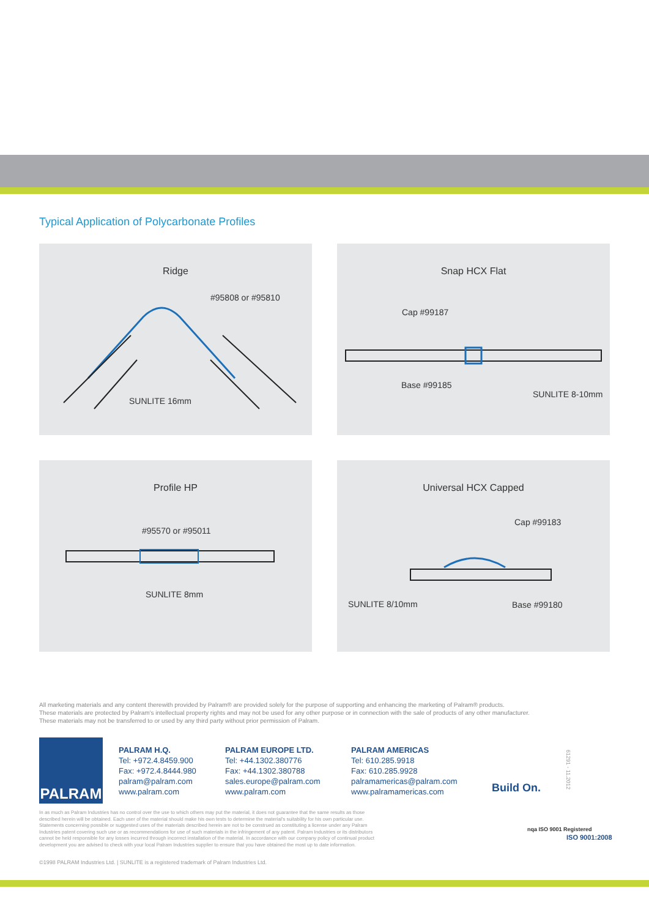Typical Application of Polycarbonate Profiles
Ridge
#95808 or #95810
SUNLITE 16mm
Snap HCX Flat
Cap #99187
Base #99185
SUNLITE 8-10mm
Profile HP
#95570 or #95011
SUNLITE 8mm
Universal HCX Capped
Cap #99183
SUNLITE 8/10mm Base #99180
All marketing materials and any content therewith provided by Palram® are provided solely for the purpose of supporting and enhancing the marketing of Palram® products.
These materials are protected by Palram's intellectual property rights and may not be used for any other purpose or in connection with the sale of products of any other manufacturer.
These materials may not be transferred to or used by any third party without prior permission of Palram.
PALRAM
PALRAM H.Q.
Tel: +972.4.8459.900
Fax: +972.4.8444.980
palram@palram.com
www.palram.com
PALRAM EUROPE LTD.
Tel: +44.1302.380776
Fax: +44.1302.380788
sales.europe@palram.com
www.palram.com
PALRAM AMERICAS
Tel: 610.285.9918
Fax: 610.285.9928
palramamericas@palram.com
www.palramamericas.com
Build On.
61291 - 11.2012
In as much as Palram Industries has no control over the use to which others may put the material, it does not guarantee that the same results as those described herein will be obtained. Each user of the material should make his own tests to determine the material's suitability for his own particular use. Statements concerning possible or suggested uses of the materials described herein are not to be construed as constituting a license under any Palram Industries patent covering such use or as recommendations for use of such materials in the infringement of any patent. Palram Industries or its distributors cannot be held responsible for any losses incurred through incorrect installation of the material. In accordance with our company policy of continual product development you are advised to check with your local Palram Industries supplier to ensure that you have obtained the most up to date information.
nqa ISO 9001 Registered
ISO 9001:2008
©1998 PALRAM Industries Ltd. | SUNLITE is a registered trademark of Palram Industries Ltd.